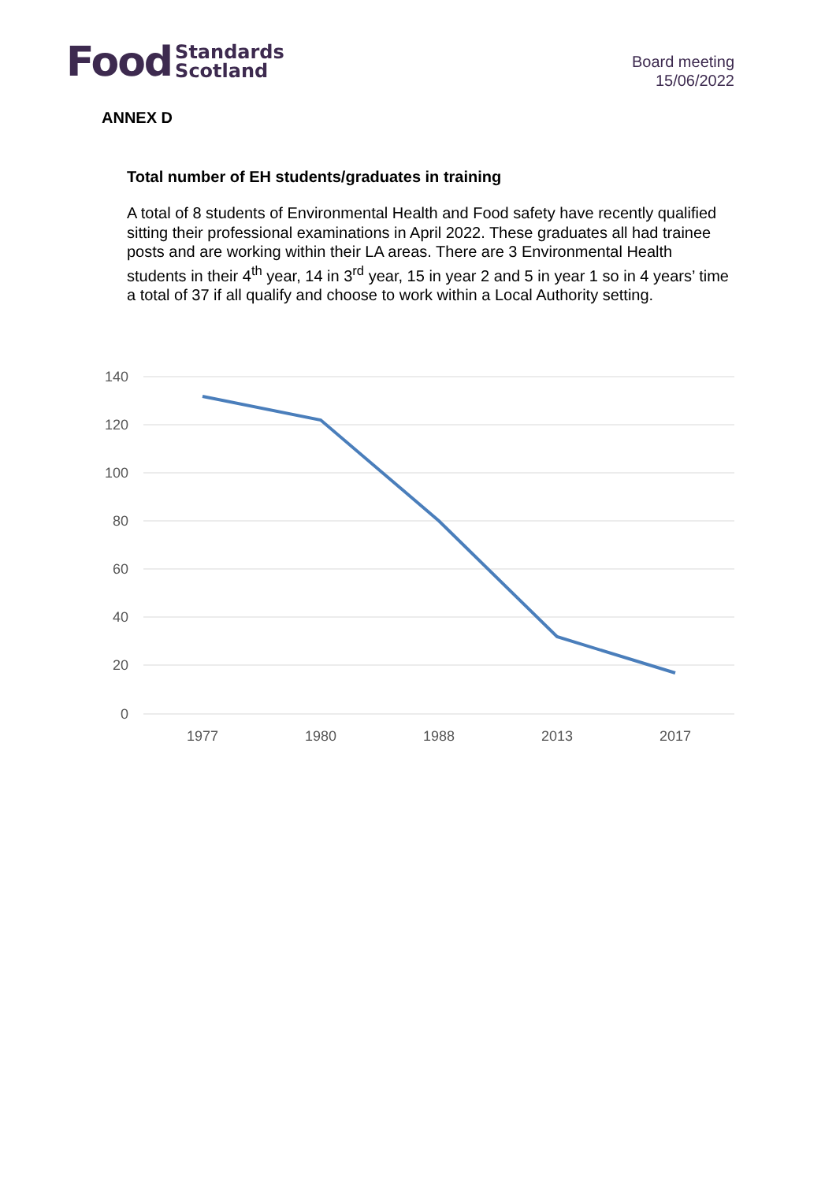Food Standards
Scotland
Board meeting
15/06/2022
ANNEX D
Total number of EH students/graduates in training
A total of 8 students of Environmental Health and Food safety have recently qualified sitting their professional examinations in April 2022. These graduates all had trainee posts and are working within their LA areas. There are 3 Environmental Health students in their 4<sup>th</sup> year, 14 in 3<sup>rd</sup> year, 15 in year 2 and 5 in year 1 so in 4 years’ time a total of 37 if all qualify and choose to work within a Local Authority setting.
140
120
100
80
60
40
20
0
1977
1980
1988
2013
2017